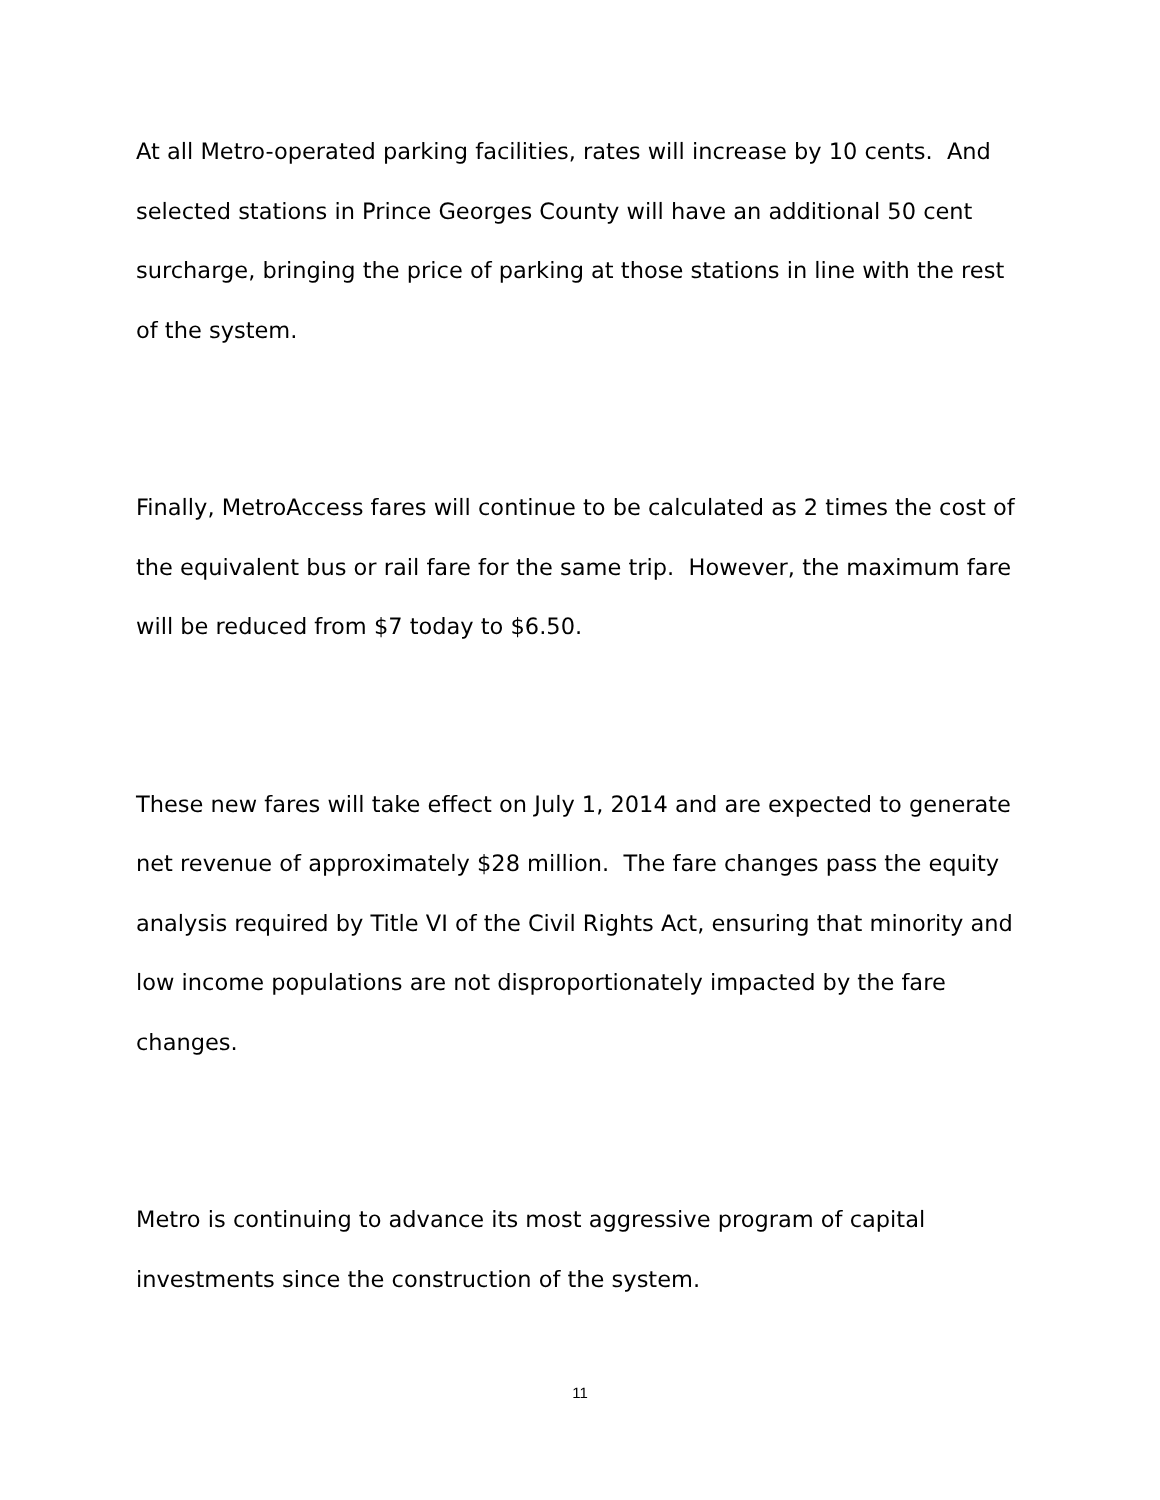At all Metro-operated parking facilities, rates will increase by 10 cents. And selected stations in Prince Georges County will have an additional 50 cent surcharge, bringing the price of parking at those stations in line with the rest of the system.
Finally, MetroAccess fares will continue to be calculated as 2 times the cost of the equivalent bus or rail fare for the same trip. However, the maximum fare will be reduced from $7 today to $6.50.
These new fares will take effect on July 1, 2014 and are expected to generate net revenue of approximately $28 million. The fare changes pass the equity analysis required by Title VI of the Civil Rights Act, ensuring that minority and low income populations are not disproportionately impacted by the fare changes.
Metro is continuing to advance its most aggressive program of capital investments since the construction of the system.
11